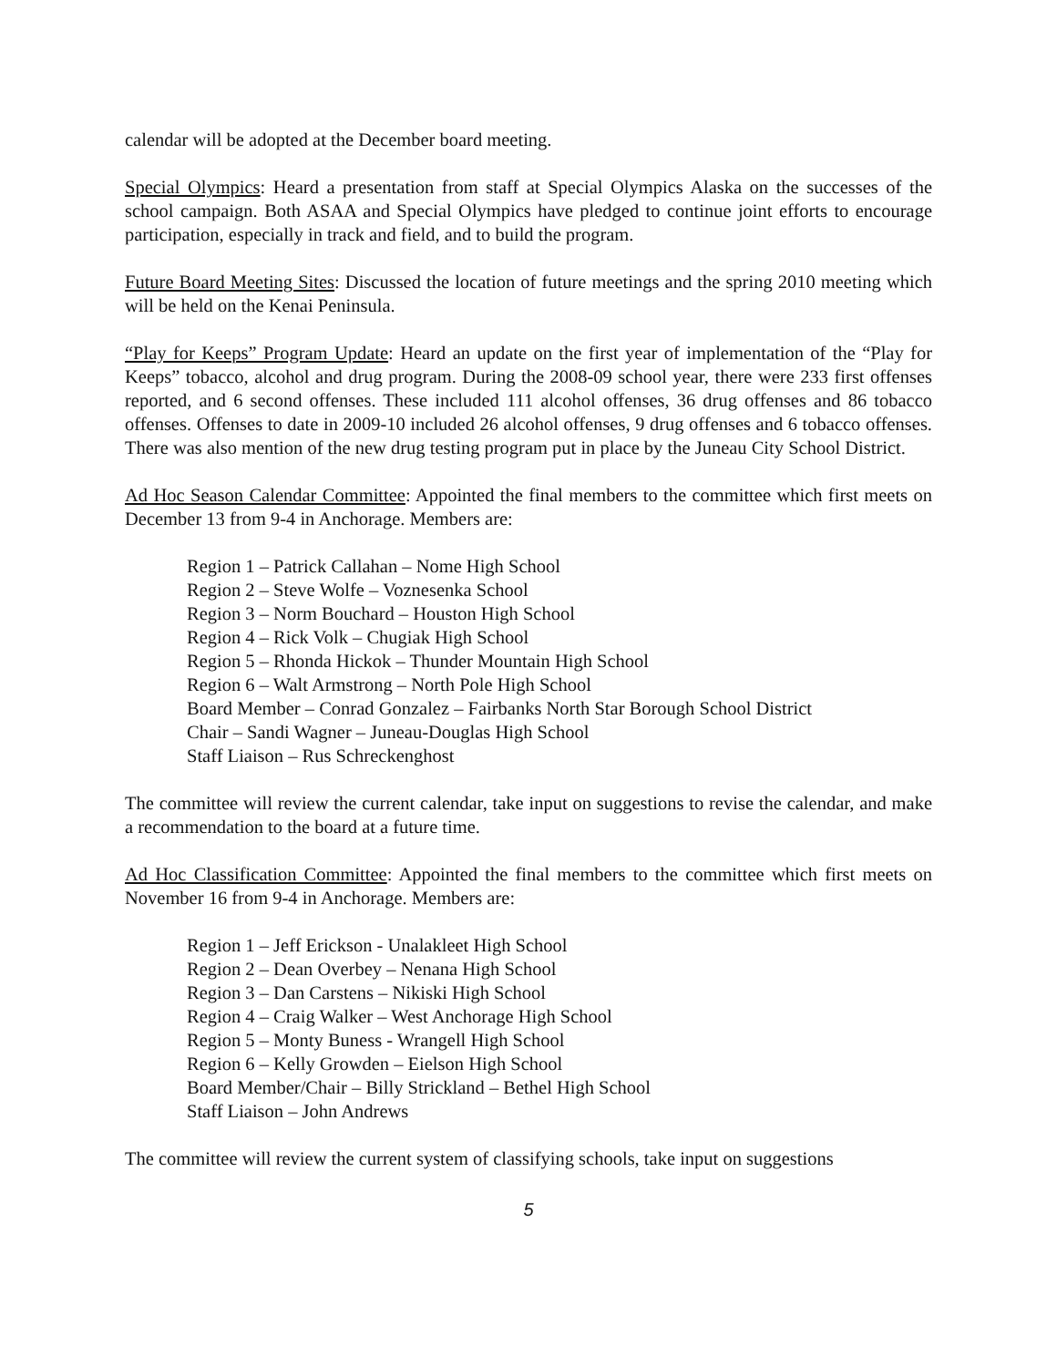calendar will be adopted at the December board meeting.
Special Olympics: Heard a presentation from staff at Special Olympics Alaska on the successes of the school campaign. Both ASAA and Special Olympics have pledged to continue joint efforts to encourage participation, especially in track and field, and to build the program.
Future Board Meeting Sites: Discussed the location of future meetings and the spring 2010 meeting which will be held on the Kenai Peninsula.
“Play for Keeps” Program Update: Heard an update on the first year of implementation of the “Play for Keeps” tobacco, alcohol and drug program. During the 2008-09 school year, there were 233 first offenses reported, and 6 second offenses. These included 111 alcohol offenses, 36 drug offenses and 86 tobacco offenses. Offenses to date in 2009-10 included 26 alcohol offenses, 9 drug offenses and 6 tobacco offenses. There was also mention of the new drug testing program put in place by the Juneau City School District.
Ad Hoc Season Calendar Committee: Appointed the final members to the committee which first meets on December 13 from 9-4 in Anchorage. Members are:
Region 1 – Patrick Callahan – Nome High School
Region 2 – Steve Wolfe – Voznesenka School
Region 3 – Norm Bouchard – Houston High School
Region 4 – Rick Volk – Chugiak High School
Region 5 – Rhonda Hickok – Thunder Mountain High School
Region 6 – Walt Armstrong – North Pole High School
Board Member – Conrad Gonzalez – Fairbanks North Star Borough School District
Chair – Sandi Wagner – Juneau-Douglas High School
Staff Liaison – Rus Schreckenghost
The committee will review the current calendar, take input on suggestions to revise the calendar, and make a recommendation to the board at a future time.
Ad Hoc Classification Committee: Appointed the final members to the committee which first meets on November 16 from 9-4 in Anchorage. Members are:
Region 1 – Jeff Erickson - Unalakleet High School
Region 2 – Dean Overbey – Nenana High School
Region 3 – Dan Carstens – Nikiski High School
Region 4 – Craig Walker – West Anchorage High School
Region 5 – Monty Buness - Wrangell High School
Region 6 – Kelly Growden – Eielson High School
Board Member/Chair – Billy Strickland – Bethel High School
Staff Liaison – John Andrews
The committee will review the current system of classifying schools, take input on suggestions
5